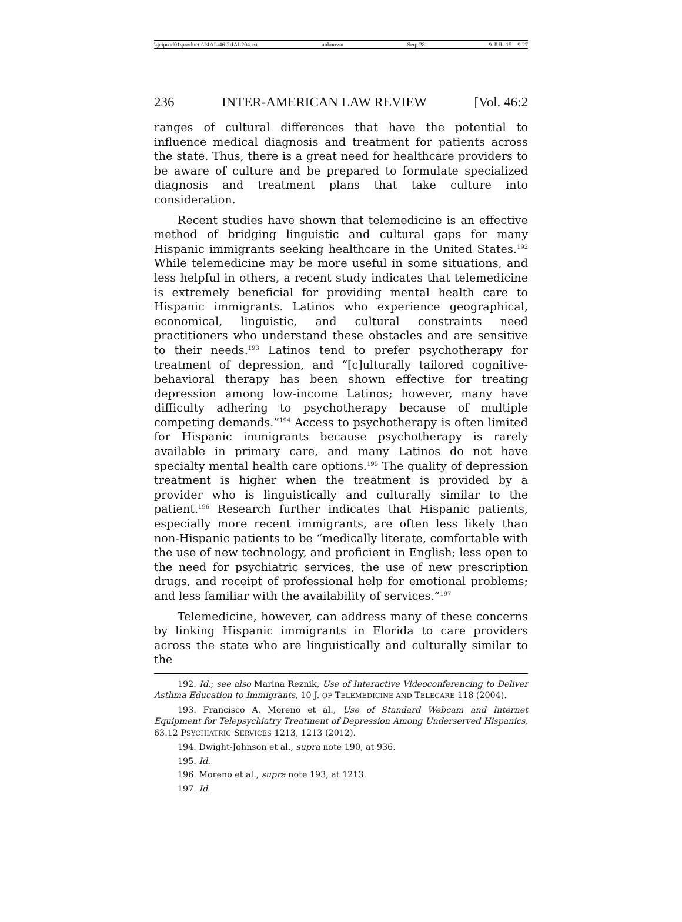\\jciprod01\productn\I\IAL\46-2\IAL204.txt unknown Seq: 28 9-JUL-15 9:27
236 INTER-AMERICAN LAW REVIEW [Vol. 46:2
ranges of cultural differences that have the potential to influence medical diagnosis and treatment for patients across the state. Thus, there is a great need for healthcare providers to be aware of culture and be prepared to formulate specialized diagnosis and treatment plans that take culture into consideration.
Recent studies have shown that telemedicine is an effective method of bridging linguistic and cultural gaps for many Hispanic immigrants seeking healthcare in the United States.<sup>192</sup> While telemedicine may be more useful in some situations, and less helpful in others, a recent study indicates that telemedicine is extremely beneficial for providing mental health care to Hispanic immigrants. Latinos who experience geographical, economical, linguistic, and cultural constraints need practitioners who understand these obstacles and are sensitive to their needs.<sup>193</sup> Latinos tend to prefer psychotherapy for treatment of depression, and “[c]ulturally tailored cognitive-behavioral therapy has been shown effective for treating depression among low-income Latinos; however, many have difficulty adhering to psychotherapy because of multiple competing demands.”<sup>194</sup> Access to psychotherapy is often limited for Hispanic immigrants because psychotherapy is rarely available in primary care, and many Latinos do not have specialty mental health care options.<sup>195</sup> The quality of depression treatment is higher when the treatment is provided by a provider who is linguistically and culturally similar to the patient.<sup>196</sup> Research further indicates that Hispanic patients, especially more recent immigrants, are often less likely than non-Hispanic patients to be “medically literate, comfortable with the use of new technology, and proficient in English; less open to the need for psychiatric services, the use of new prescription drugs, and receipt of professional help for emotional problems; and less familiar with the availability of services.”<sup>197</sup>
Telemedicine, however, can address many of these concerns by linking Hispanic immigrants in Florida to care providers across the state who are linguistically and culturally similar to the
192. Id.; see also Marina Reznik, Use of Interactive Videoconferencing to Deliver Asthma Education to Immigrants, 10 J. OF TELEMEDICINE AND TELECARE 118 (2004).
193. Francisco A. Moreno et al., Use of Standard Webcam and Internet Equipment for Telepsychiatry Treatment of Depression Among Underserved Hispanics, 63.12 PSYCHIATRIC SERVICES 1213, 1213 (2012).
194. Dwight-Johnson et al., supra note 190, at 936.
195. Id.
196. Moreno et al., supra note 193, at 1213.
197. Id.